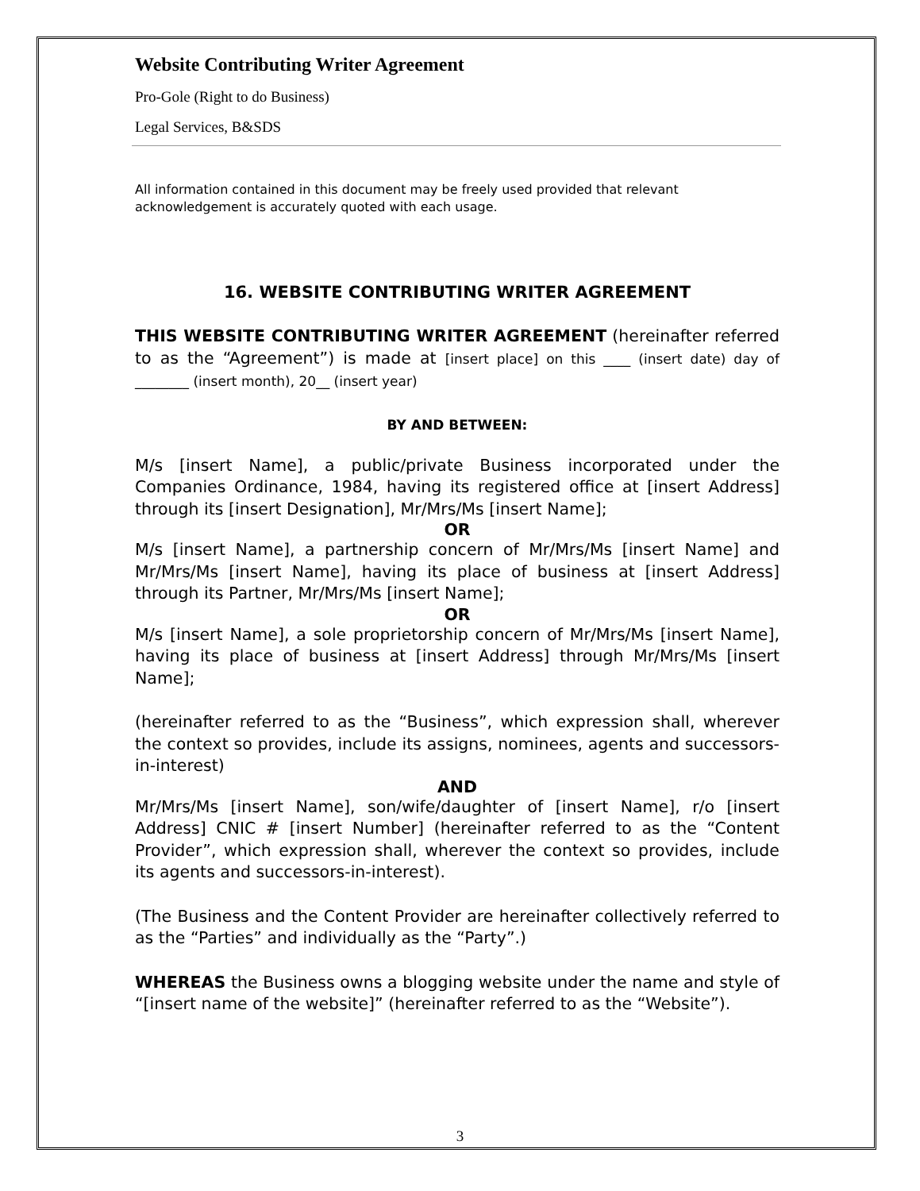Website Contributing Writer Agreement
Pro-Gole (Right to do Business)
Legal Services, B&SDS
All information contained in this document may be freely used provided that relevant acknowledgement is accurately quoted with each usage.
16. WEBSITE CONTRIBUTING WRITER AGREEMENT
THIS WEBSITE CONTRIBUTING WRITER AGREEMENT (hereinafter referred to as the “Agreement”) is made at [insert place] on this ____ (insert date) day of ________ (insert month), 20__ (insert year)
BY AND BETWEEN:
M/s [insert Name], a public/private Business incorporated under the Companies Ordinance, 1984, having its registered office at [insert Address] through its [insert Designation], Mr/Mrs/Ms [insert Name];
OR
M/s [insert Name], a partnership concern of Mr/Mrs/Ms [insert Name] and Mr/Mrs/Ms [insert Name], having its place of business at [insert Address] through its Partner, Mr/Mrs/Ms [insert Name];
OR
M/s [insert Name], a sole proprietorship concern of Mr/Mrs/Ms [insert Name], having its place of business at [insert Address] through Mr/Mrs/Ms [insert Name];
(hereinafter referred to as the “Business”, which expression shall, wherever the context so provides, include its assigns, nominees, agents and successors-in-interest)
AND
Mr/Mrs/Ms [insert Name], son/wife/daughter of [insert Name], r/o [insert Address] CNIC # [insert Number] (hereinafter referred to as the “Content Provider”, which expression shall, wherever the context so provides, include its agents and successors-in-interest).
(The Business and the Content Provider are hereinafter collectively referred to as the “Parties” and individually as the “Party”.)
WHEREAS the Business owns a blogging website under the name and style of “[insert name of the website]” (hereinafter referred to as the “Website”).
3